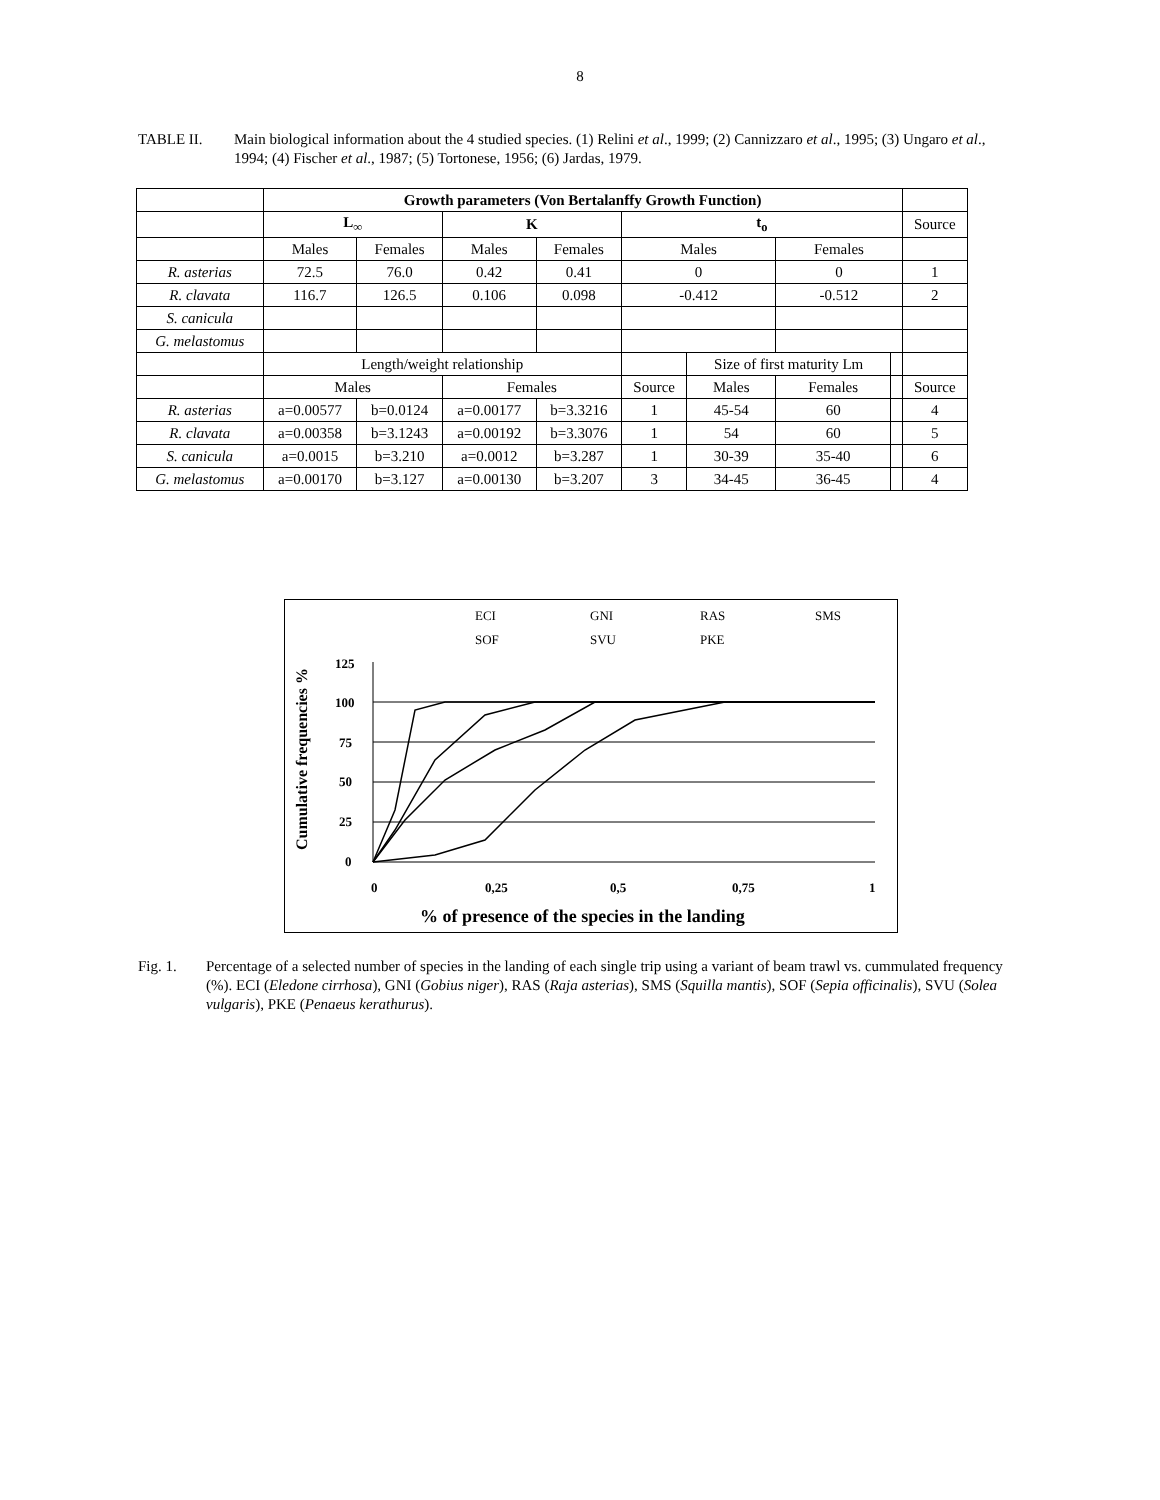8
TABLE II. Main biological information about the 4 studied species. (1) Relini et al., 1999; (2) Cannizzaro et al., 1995; (3) Ungaro et al., 1994; (4) Fischer et al., 1987; (5) Tortonese, 1956; (6) Jardas, 1979.
| | Growth parameters (Von Bertalanffy Growth Function) | | | | | | | | |
| | L<sub>∞</sub> | | K | | t<sub>o</sub> | | | | Source |
| | Males | Females | Males | Females | Males | | Females | | |
| R. asterias | 72.5 | 76.0 | 0.42 | 0.41 | 0 | | 0 | | 1 |
| R. clavata | 116.7 | 126.5 | 0.106 | 0.098 | -0.412 | | -0.512 | | 2 |
| S. canicula | | | | | | | | | |
| G. melastomus | | | | | | | | | |
| | Length/weight relationship | | | | | Size of first maturity Lm | | | |
| | Males | | Females | | Source | Males | Females | | Source |
| R. asterias | a=0.00577 | b=0.0124 | a=0.00177 | b=3.3216 | 1 | 45-54 | 60 | | 4 |
| R. clavata | a=0.00358 | b=3.1243 | a=0.00192 | b=3.3076 | 1 | 54 | 60 | | 5 |
| S. canicula | a=0.0015 | b=3.210 | a=0.0012 | b=3.287 | 1 | 30-39 | 35-40 | | 6 |
| G. melastomus | a=0.00170 | b=3.127 | a=0.00130 | b=3.207 | 3 | 34-45 | 36-45 | | 4 |
ECI
GNI
RAS
SMS
SOF
SVU
PKE
125
100
75
50
25
0
0
0,25
0,5
0,75
1
% of presence of the species in the landing
Cumulative frequencies %
Fig. 1. Percentage of a selected number of species in the landing of each single trip using a variant of beam trawl vs. cummulated frequency (%). ECI (Eledone cirrhosa), GNI (Gobius niger), RAS (Raja asterias), SMS (Squilla mantis), SOF (Sepia officinalis), SVU (Solea vulgaris), PKE (Penaeus kerathurus).